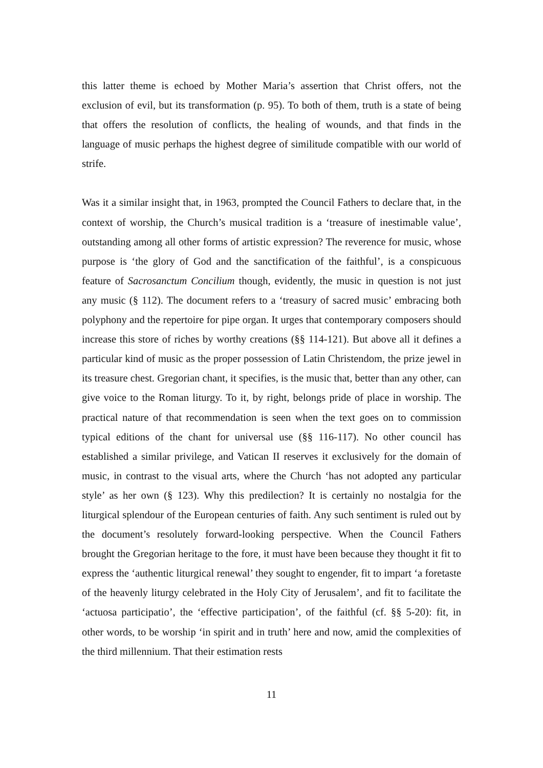this latter theme is echoed by Mother Maria’s assertion that Christ offers, not the exclusion of evil, but its transformation (p. 95). To both of them, truth is a state of being that offers the resolution of conflicts, the healing of wounds, and that finds in the language of music perhaps the highest degree of similitude compatible with our world of strife.
Was it a similar insight that, in 1963, prompted the Council Fathers to declare that, in the context of worship, the Church’s musical tradition is a ‘treasure of inestimable value’, outstanding among all other forms of artistic expression? The reverence for music, whose purpose is ‘the glory of God and the sanctification of the faithful’, is a conspicuous feature of Sacrosanctum Concilium though, evidently, the music in question is not just any music (§ 112). The document refers to a ‘treasury of sacred music’ embracing both polyphony and the repertoire for pipe organ. It urges that contemporary composers should increase this store of riches by worthy creations (§§ 114-121). But above all it defines a particular kind of music as the proper possession of Latin Christendom, the prize jewel in its treasure chest. Gregorian chant, it specifies, is the music that, better than any other, can give voice to the Roman liturgy. To it, by right, belongs pride of place in worship. The practical nature of that recommendation is seen when the text goes on to commission typical editions of the chant for universal use (§§ 116-117). No other council has established a similar privilege, and Vatican II reserves it exclusively for the domain of music, in contrast to the visual arts, where the Church ‘has not adopted any particular style’ as her own (§ 123). Why this predilection? It is certainly no nostalgia for the liturgical splendour of the European centuries of faith. Any such sentiment is ruled out by the document’s resolutely forward-looking perspective. When the Council Fathers brought the Gregorian heritage to the fore, it must have been because they thought it fit to express the ‘authentic liturgical renewal’ they sought to engender, fit to impart ‘a foretaste of the heavenly liturgy celebrated in the Holy City of Jerusalem’, and fit to facilitate the ‘actuosa participatio’, the ‘effective participation’, of the faithful (cf. §§ 5-20): fit, in other words, to be worship ‘in spirit and in truth’ here and now, amid the complexities of the third millennium. That their estimation rests
11